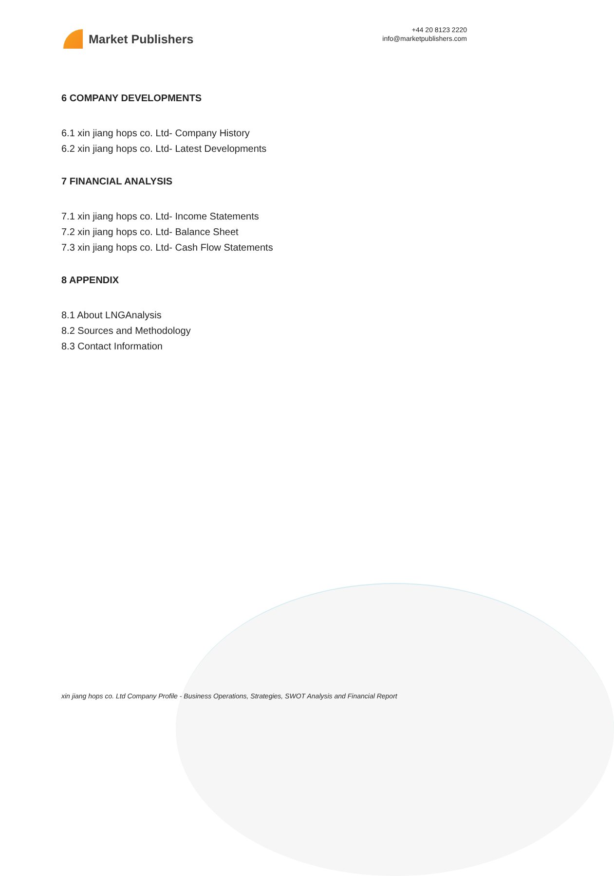Market Publishers
+44 20 8123 2220
info@marketpublishers.com
6 COMPANY DEVELOPMENTS
6.1 xin jiang hops co. Ltd- Company History
6.2 xin jiang hops co. Ltd- Latest Developments
7 FINANCIAL ANALYSIS
7.1 xin jiang hops co. Ltd- Income Statements
7.2 xin jiang hops co. Ltd- Balance Sheet
7.3 xin jiang hops co. Ltd- Cash Flow Statements
8 APPENDIX
8.1 About LNGAnalysis
8.2 Sources and Methodology
8.3 Contact Information
xin jiang hops co. Ltd Company Profile - Business Operations, Strategies, SWOT Analysis and Financial Report